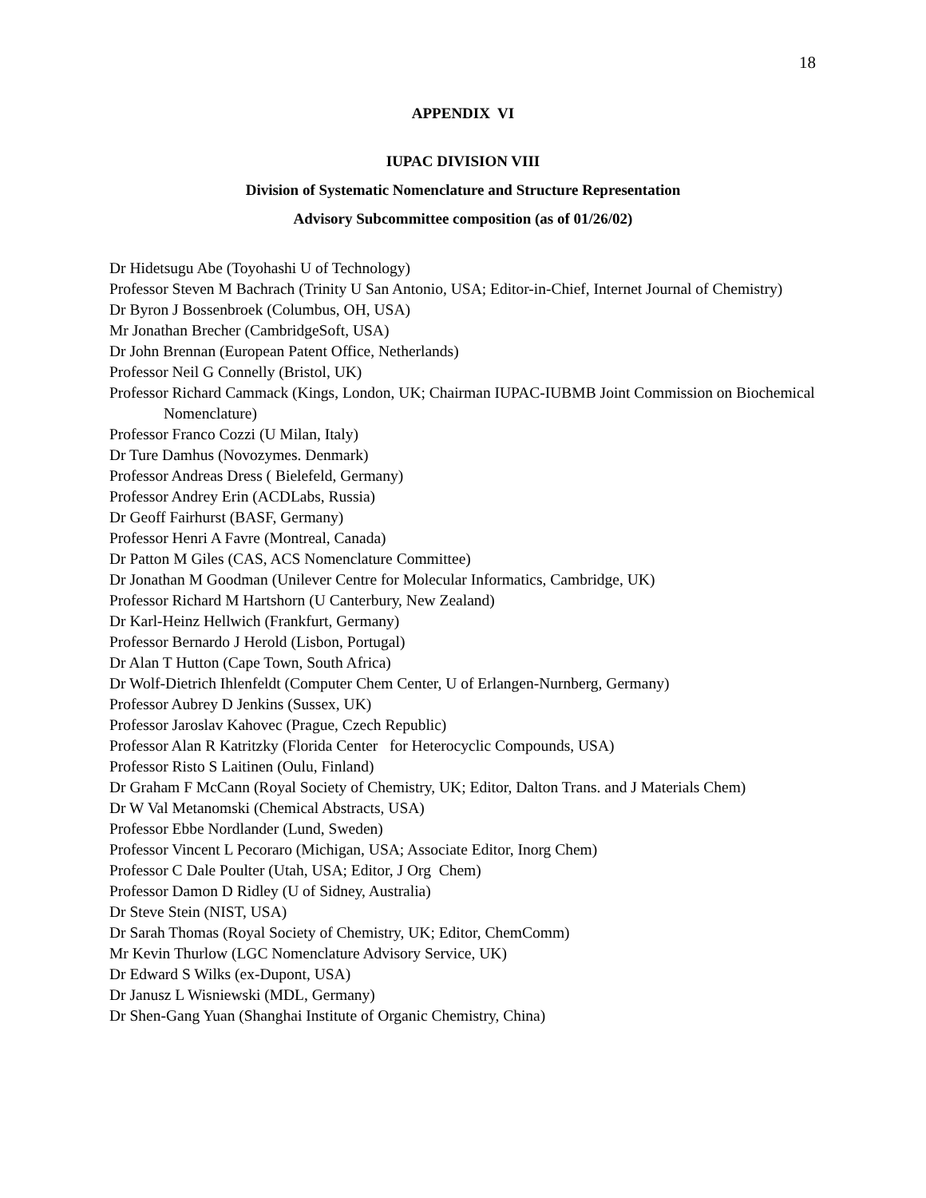18
APPENDIX VI
IUPAC DIVISION VIII
Division of Systematic Nomenclature and Structure Representation
Advisory Subcommittee composition (as of 01/26/02)
Dr Hidetsugu Abe (Toyohashi U of Technology)
Professor Steven M Bachrach (Trinity U San Antonio, USA; Editor-in-Chief, Internet Journal of Chemistry)
Dr Byron J Bossenbroek (Columbus, OH, USA)
Mr Jonathan Brecher (CambridgeSoft, USA)
Dr John Brennan (European Patent Office, Netherlands)
Professor Neil G Connelly (Bristol, UK)
Professor Richard Cammack (Kings, London, UK; Chairman IUPAC-IUBMB Joint Commission on Biochemical Nomenclature)
Professor Franco Cozzi (U Milan, Italy)
Dr Ture Damhus (Novozymes. Denmark)
Professor Andreas Dress ( Bielefeld, Germany)
Professor Andrey Erin (ACDLabs, Russia)
Dr Geoff Fairhurst (BASF, Germany)
Professor Henri A Favre (Montreal, Canada)
Dr Patton M Giles (CAS, ACS Nomenclature Committee)
Dr Jonathan M Goodman (Unilever Centre for Molecular Informatics, Cambridge, UK)
Professor Richard M Hartshorn (U Canterbury, New Zealand)
Dr Karl-Heinz Hellwich (Frankfurt, Germany)
Professor Bernardo J Herold (Lisbon, Portugal)
Dr Alan T Hutton (Cape Town, South Africa)
Dr Wolf-Dietrich Ihlenfeldt (Computer Chem Center, U of Erlangen-Nurnberg, Germany)
Professor Aubrey D Jenkins (Sussex, UK)
Professor Jaroslav Kahovec (Prague, Czech Republic)
Professor Alan R Katritzky (Florida Center for Heterocyclic Compounds, USA)
Professor Risto S Laitinen (Oulu, Finland)
Dr Graham F McCann (Royal Society of Chemistry, UK; Editor, Dalton Trans. and J Materials Chem)
Dr W Val Metanomski (Chemical Abstracts, USA)
Professor Ebbe Nordlander (Lund, Sweden)
Professor Vincent L Pecoraro (Michigan, USA; Associate Editor, Inorg Chem)
Professor C Dale Poulter (Utah, USA; Editor, J Org Chem)
Professor Damon D Ridley (U of Sidney, Australia)
Dr Steve Stein (NIST, USA)
Dr Sarah Thomas (Royal Society of Chemistry, UK; Editor, ChemComm)
Mr Kevin Thurlow (LGC Nomenclature Advisory Service, UK)
Dr Edward S Wilks (ex-Dupont, USA)
Dr Janusz L Wisniewski (MDL, Germany)
Dr Shen-Gang Yuan (Shanghai Institute of Organic Chemistry, China)